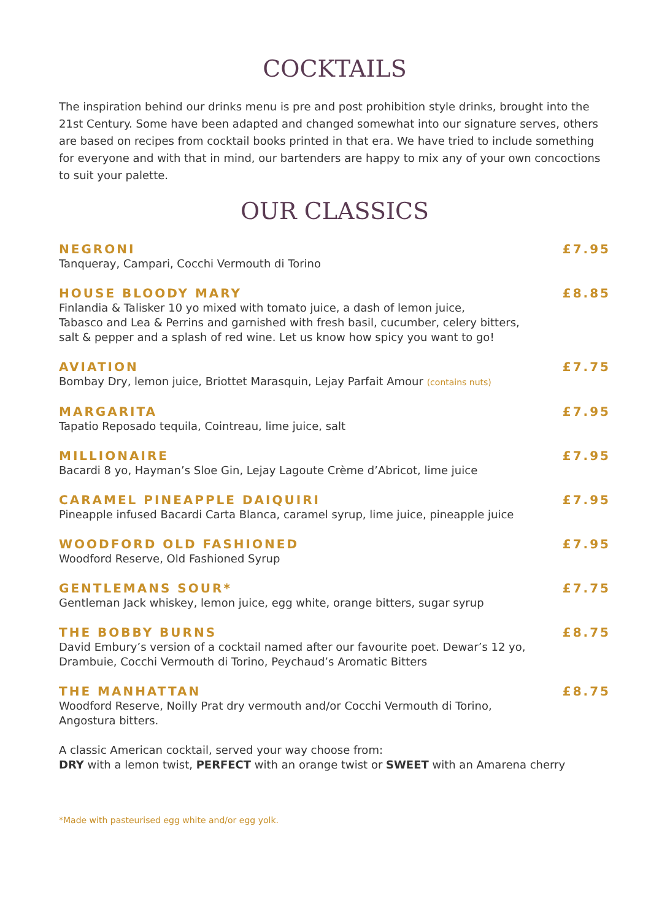COCKTAILS
The inspiration behind our drinks menu is pre and post prohibition style drinks, brought into the 21st Century. Some have been adapted and changed somewhat into our signature serves, others are based on recipes from cocktail books printed in that era. We have tried to include something for everyone and with that in mind, our bartenders are happy to mix any of your own concoctions to suit your palette.
OUR CLASSICS
NEGRONI £7.95
Tanqueray, Campari, Cocchi Vermouth di Torino
HOUSE BLOODY MARY £8.85
Finlandia & Talisker 10 yo mixed with tomato juice, a dash of lemon juice,
Tabasco and Lea & Perrins and garnished with fresh basil, cucumber, celery bitters,
salt & pepper and a splash of red wine. Let us know how spicy you want to go!
AVIATION £7.75
Bombay Dry, lemon juice, Briottet Marasquin, Lejay Parfait Amour (contains nuts)
MARGARITA £7.95
Tapatio Reposado tequila, Cointreau, lime juice, salt
MILLIONAIRE £7.95
Bacardi 8 yo, Hayman’s Sloe Gin, Lejay Lagoute Crème d’Abricot, lime juice
CARAMEL PINEAPPLE DAIQUIRI £7.95
Pineapple infused Bacardi Carta Blanca, caramel syrup, lime juice, pineapple juice
WOODFORD OLD FASHIONED £7.95
Woodford Reserve, Old Fashioned Syrup
GENTLEMANS SOUR* £7.75
Gentleman Jack whiskey, lemon juice, egg white, orange bitters, sugar syrup
THE BOBBY BURNS £8.75
David Embury’s version of a cocktail named after our favourite poet. Dewar’s 12 yo,
Drambuie, Cocchi Vermouth di Torino, Peychaud’s Aromatic Bitters
THE MANHATTAN £8.75
Woodford Reserve, Noilly Prat dry vermouth and/or Cocchi Vermouth di Torino,
Angostura bitters.
A classic American cocktail, served your way choose from:
DRY with a lemon twist, PERFECT with an orange twist or SWEET with an Amarena cherry
*Made with pasteurised egg white and/or egg yolk.